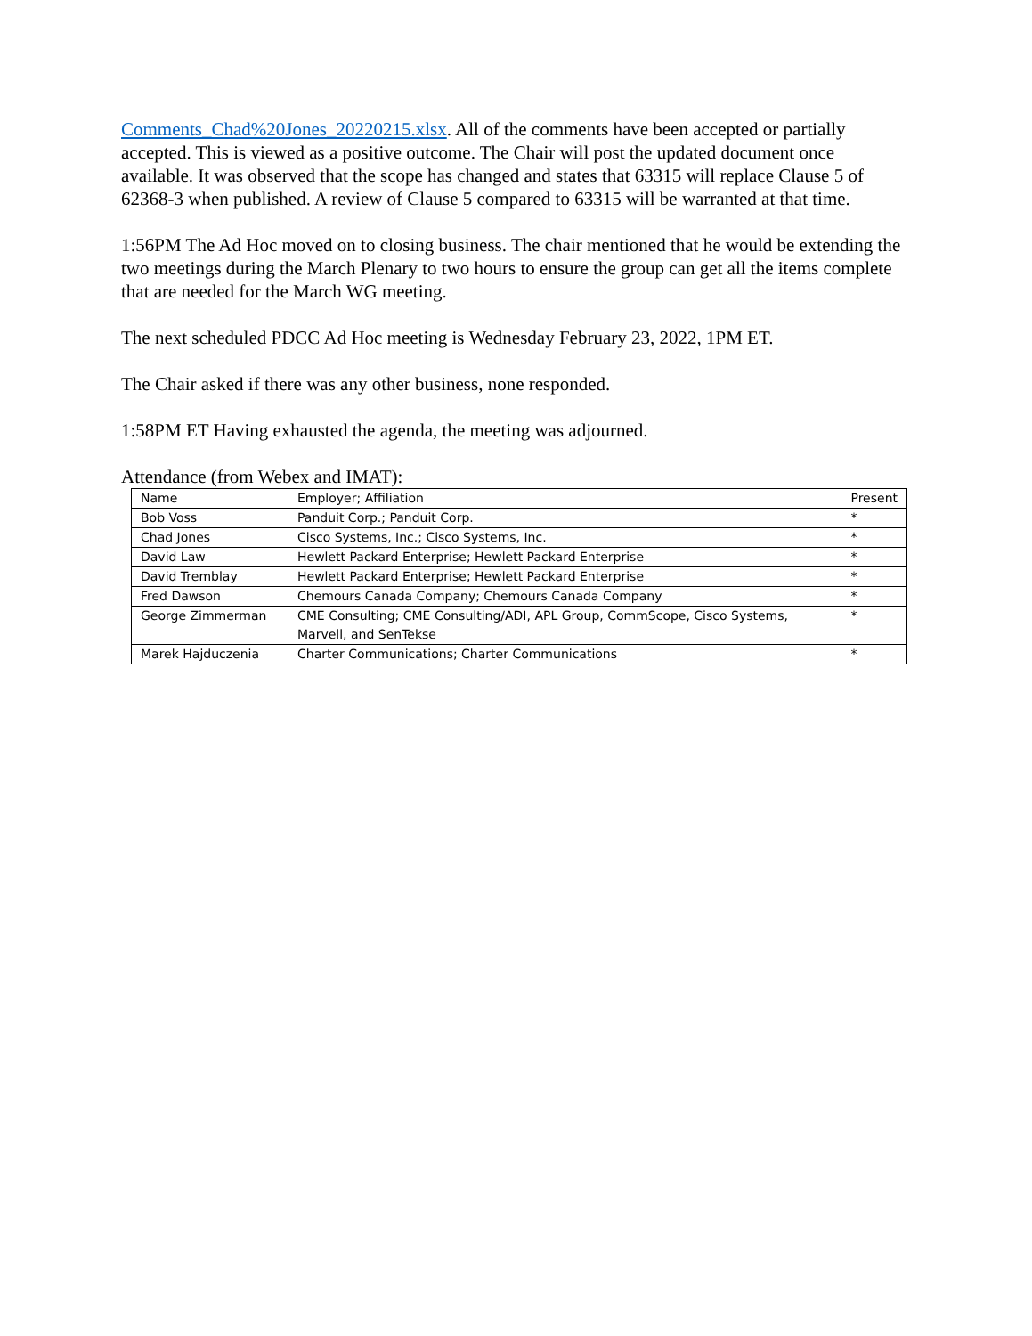Comments_Chad%20Jones_20220215.xlsx. All of the comments have been accepted or partially accepted. This is viewed as a positive outcome. The Chair will post the updated document once available. It was observed that the scope has changed and states that 63315 will replace Clause 5 of 62368-3 when published. A review of Clause 5 compared to 63315 will be warranted at that time.
1:56PM The Ad Hoc moved on to closing business. The chair mentioned that he would be extending the two meetings during the March Plenary to two hours to ensure the group can get all the items complete that are needed for the March WG meeting.
The next scheduled PDCC Ad Hoc meeting is Wednesday February 23, 2022, 1PM ET.
The Chair asked if there was any other business, none responded.
1:58PM ET Having exhausted the agenda, the meeting was adjourned.
Attendance (from Webex and IMAT):
| Name | Employer; Affiliation | Present |
| Bob Voss | Panduit Corp.; Panduit Corp. | * |
| Chad Jones | Cisco Systems, Inc.; Cisco Systems, Inc. | * |
| David Law | Hewlett Packard Enterprise; Hewlett Packard Enterprise | * |
| David Tremblay | Hewlett Packard Enterprise; Hewlett Packard Enterprise | * |
| Fred Dawson | Chemours Canada Company; Chemours Canada Company | * |
| George Zimmerman | CME Consulting; CME Consulting/ADI, APL Group, CommScope, Cisco Systems, Marvell, and SenTekse | * |
| Marek Hajduczenia | Charter Communications; Charter Communications | * |